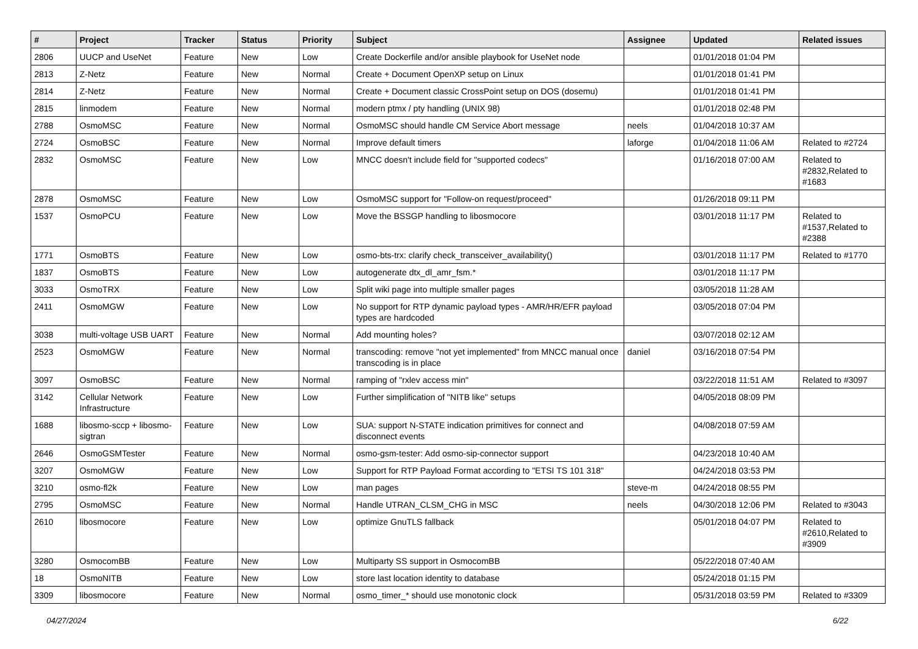| # | Project | Tracker | Status | Priority | Subject | Assignee | Updated | Related issues |
| --- | --- | --- | --- | --- | --- | --- | --- | --- |
| 2806 | UUCP and UseNet | Feature | New | Low | Create Dockerfile and/or ansible playbook for UseNet node | | 01/01/2018 01:04 PM | |
| 2813 | Z-Netz | Feature | New | Normal | Create + Document OpenXP setup on Linux | | 01/01/2018 01:41 PM | |
| 2814 | Z-Netz | Feature | New | Normal | Create + Document classic CrossPoint setup on DOS (dosemu) | | 01/01/2018 01:41 PM | |
| 2815 | linmodem | Feature | New | Normal | modern ptmx / pty handling (UNIX 98) | | 01/01/2018 02:48 PM | |
| 2788 | OsmoMSC | Feature | New | Normal | OsmoMSC should handle CM Service Abort message | neels | 01/04/2018 10:37 AM | |
| 2724 | OsmoBSC | Feature | New | Normal | Improve default timers | laforge | 01/04/2018 11:06 AM | Related to #2724 |
| 2832 | OsmoMSC | Feature | New | Low | MNCC doesn't include field for "supported codecs" | | 01/16/2018 07:00 AM | Related to #2832,Related to #1683 |
| 2878 | OsmoMSC | Feature | New | Low | OsmoMSC support for "Follow-on request/proceed" | | 01/26/2018 09:11 PM | |
| 1537 | OsmoPCU | Feature | New | Low | Move the BSSGP handling to libosmocore | | 03/01/2018 11:17 PM | Related to #1537,Related to #2388 |
| 1771 | OsmoBTS | Feature | New | Low | osmo-bts-trx: clarify check_transceiver_availability() | | 03/01/2018 11:17 PM | Related to #1770 |
| 1837 | OsmoBTS | Feature | New | Low | autogenerate dtx_dl_amr_fsm.* | | 03/01/2018 11:17 PM | |
| 3033 | OsmoTRX | Feature | New | Low | Split wiki page into multiple smaller pages | | 03/05/2018 11:28 AM | |
| 2411 | OsmoMGW | Feature | New | Low | No support for RTP dynamic payload types - AMR/HR/EFR payload types are hardcoded | | 03/05/2018 07:04 PM | |
| 3038 | multi-voltage USB UART | Feature | New | Normal | Add mounting holes? | | 03/07/2018 02:12 AM | |
| 2523 | OsmoMGW | Feature | New | Normal | transcoding: remove "not yet implemented" from MNCC manual once transcoding is in place | daniel | 03/16/2018 07:54 PM | |
| 3097 | OsmoBSC | Feature | New | Normal | ramping of "rxlev access min" | | 03/22/2018 11:51 AM | Related to #3097 |
| 3142 | Cellular Network Infrastructure | Feature | New | Low | Further simplification of "NITB like" setups | | 04/05/2018 08:09 PM | |
| 1688 | libosmo-sccp + libosmo-sigtran | Feature | New | Low | SUA: support N-STATE indication primitives for connect and disconnect events | | 04/08/2018 07:59 AM | |
| 2646 | OsmoGSMTester | Feature | New | Normal | osmo-gsm-tester: Add osmo-sip-connector support | | 04/23/2018 10:40 AM | |
| 3207 | OsmoMGW | Feature | New | Low | Support for RTP Payload Format according to "ETSI TS 101 318" | | 04/24/2018 03:53 PM | |
| 3210 | osmo-fl2k | Feature | New | Low | man pages | steve-m | 04/24/2018 08:55 PM | |
| 2795 | OsmoMSC | Feature | New | Normal | Handle UTRAN_CLSM_CHG in MSC | neels | 04/30/2018 12:06 PM | Related to #3043 |
| 2610 | libosmocore | Feature | New | Low | optimize GnuTLS fallback | | 05/01/2018 04:07 PM | Related to #2610,Related to #3909 |
| 3280 | OsmocomBB | Feature | New | Low | Multiparty SS support in OsmocomBB | | 05/22/2018 07:40 AM | |
| 18 | OsmoNITB | Feature | New | Low | store last location identity to database | | 05/24/2018 01:15 PM | |
| 3309 | libosmocore | Feature | New | Normal | osmo_timer_* should use monotonic clock | | 05/31/2018 03:59 PM | Related to #3309 |
04/27/2024 6/22